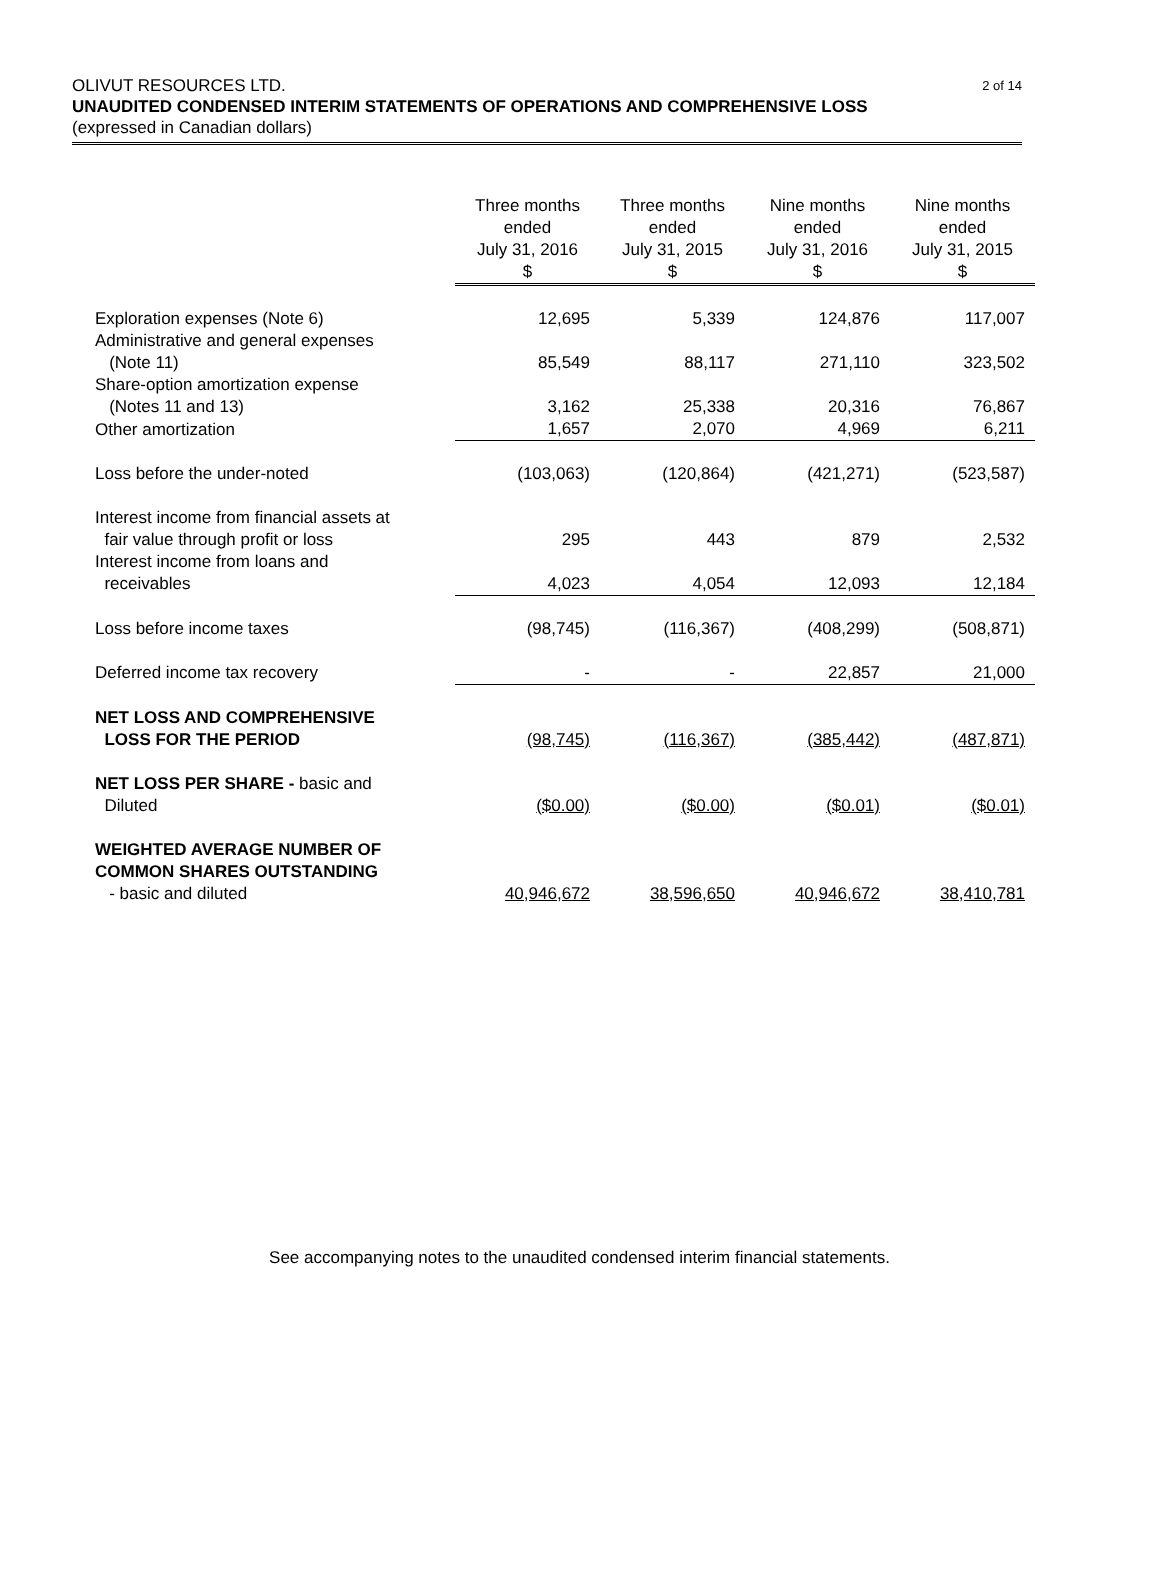2 of 14 OLIVUT RESOURCES LTD.
UNAUDITED CONDENSED INTERIM STATEMENTS OF OPERATIONS AND COMPREHENSIVE LOSS
(expressed in Canadian dollars)
| | Three months ended July 31, 2016 $ | Three months ended July 31, 2015 $ | Nine months ended July 31, 2016 $ | Nine months ended July 31, 2015 $ |
| Exploration expenses (Note 6) | 12,695 | 5,339 | 124,876 | 117,007 |
| Administrative and general expenses (Note 11) | 85,549 | 88,117 | 271,110 | 323,502 |
| Share-option amortization expense (Notes 11 and 13) | 3,162 | 25,338 | 20,316 | 76,867 |
| Other amortization | 1,657 | 2,070 | 4,969 | 6,211 |
| Loss before the under-noted | (103,063) | (120,864) | (421,271) | (523,587) |
| Interest income from financial assets at fair value through profit or loss | 295 | 443 | 879 | 2,532 |
| Interest income from loans and receivables | 4,023 | 4,054 | 12,093 | 12,184 |
| Loss before income taxes | (98,745) | (116,367) | (408,299) | (508,871) |
| Deferred income tax recovery | - | - | 22,857 | 21,000 |
| NET LOSS AND COMPREHENSIVE LOSS FOR THE PERIOD | (98,745) | (116,367) | (385,442) | (487,871) |
| NET LOSS PER SHARE - basic and Diluted | ($0.00) | ($0.00) | ($0.01) | ($0.01) |
| WEIGHTED AVERAGE NUMBER OF COMMON SHARES OUTSTANDING - basic and diluted | 40,946,672 | 38,596,650 | 40,946,672 | 38,410,781 |
See accompanying notes to the unaudited condensed interim financial statements.